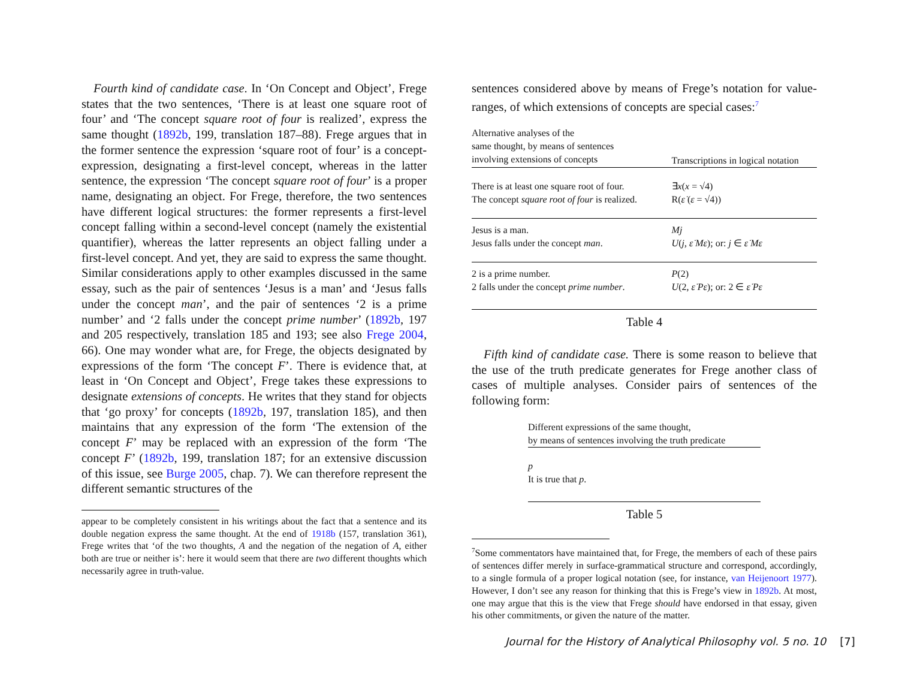Fourth kind of candidate case. In ‘On Concept and Object’, Frege states that the two sentences, ‘There is at least one square root of four’ and ‘The concept square root of four is realized’, express the same thought (1892b, 199, translation 187–88). Frege argues that in the former sentence the expression ‘square root of four’ is a concept-expression, designating a first-level concept, whereas in the latter sentence, the expression ‘The concept square root of four’ is a proper name, designating an object. For Frege, therefore, the two sentences have different logical structures: the former represents a first-level concept falling within a second-level concept (namely the existential quantifier), whereas the latter represents an object falling under a first-level concept. And yet, they are said to express the same thought. Similar considerations apply to other examples discussed in the same essay, such as the pair of sentences ‘Jesus is a man’ and ‘Jesus falls under the concept man’, and the pair of sentences ‘2 is a prime number’ and ‘2 falls under the concept prime number’ (1892b, 197 and 205 respectively, translation 185 and 193; see also Frege 2004, 66). One may wonder what are, for Frege, the objects designated by expressions of the form ‘The concept F’. There is evidence that, at least in ‘On Concept and Object’, Frege takes these expressions to designate extensions of concepts. He writes that they stand for objects that ‘go proxy’ for concepts (1892b, 197, translation 185), and then maintains that any expression of the form ‘The extension of the concept F’ may be replaced with an expression of the form ‘The concept F’ (1892b, 199, translation 187; for an extensive discussion of this issue, see Burge 2005, chap. 7). We can therefore represent the different semantic structures of the
appear to be completely consistent in his writings about the fact that a sentence and its double negation express the same thought. At the end of 1918b (157, translation 361), Frege writes that ‘of the two thoughts, A and the negation of the negation of A, either both are true or neither is’: here it would seem that there are two different thoughts which necessarily agree in truth-value.
sentences considered above by means of Frege’s notation for value-ranges, of which extensions of concepts are special cases:<sup>7</sup>
| Alternative analyses of the same thought, by means of sentences involving extensions of concepts | Transcriptions in logical notation |
| --- | --- |
| There is at least one square root of four. The concept square root of four is realized. | ∃ x ( x = √4) R( ε̇ ( ε = √4)) |
| Jesus is a man. Jesus falls under the concept man . | Mj U ( j , ε̇ Mε ); or: j ∈ ε̇ Mε |
| 2 is a prime number. 2 falls under the concept prime number . | P (2) U (2, ε̇ Pε ); or: 2 ∈ ε̇ Pε |
Table 4
Fifth kind of candidate case. There is some reason to believe that the use of the truth predicate generates for Frege another class of cases of multiple analyses. Consider pairs of sentences of the following form:
| Different expressions of the same thought, by means of sentences involving the truth predicate |
| --- |
| p It is true that p . |
Table 5
<sup>7</sup> Some commentators have maintained that, for Frege, the members of each of these pairs of sentences differ merely in surface-grammatical structure and correspond, accordingly, to a single formula of a proper logical notation (see, for instance, van Heijenoort 1977). However, I don’t see any reason for thinking that this is Frege’s view in 1892b. At most, one may argue that this is the view that Frege should have endorsed in that essay, given his other commitments, or given the nature of the matter.
Journal for the History of Analytical Philosophy vol. 5 no. 10 [7]